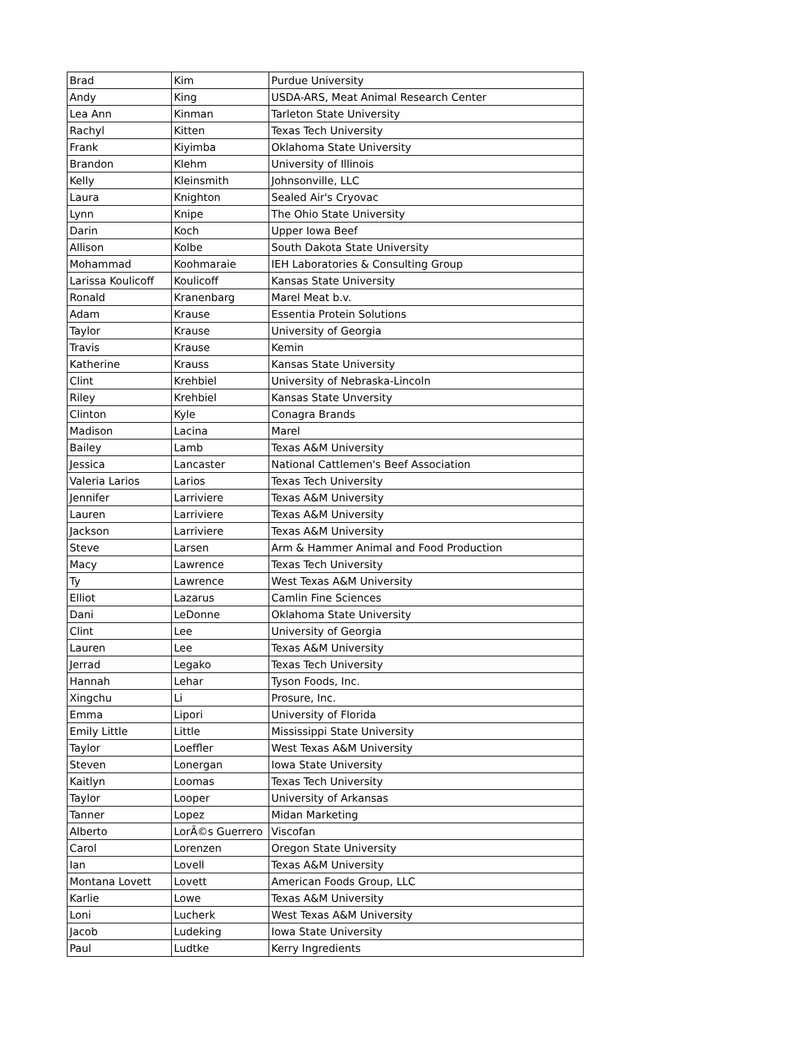| Brad | Kim | Purdue University |
| Andy | King | USDA-ARS, Meat Animal Research Center |
| Lea Ann | Kinman | Tarleton State University |
| Rachyl | Kitten | Texas Tech University |
| Frank | Kiyimba | Oklahoma State University |
| Brandon | Klehm | University of Illinois |
| Kelly | Kleinsmith | Johnsonville, LLC |
| Laura | Knighton | Sealed Air's Cryovac |
| Lynn | Knipe | The Ohio State University |
| Darin | Koch | Upper Iowa Beef |
| Allison | Kolbe | South Dakota State University |
| Mohammad | Koohmaraie | IEH Laboratories & Consulting Group |
| Larissa Koulicoff | Koulicoff | Kansas State University |
| Ronald | Kranenbarg | Marel Meat b.v. |
| Adam | Krause | Essentia Protein Solutions |
| Taylor | Krause | University of Georgia |
| Travis | Krause | Kemin |
| Katherine | Krauss | Kansas State University |
| Clint | Krehbiel | University of Nebraska-Lincoln |
| Riley | Krehbiel | Kansas State Unversity |
| Clinton | Kyle | Conagra Brands |
| Madison | Lacina | Marel |
| Bailey | Lamb | Texas A&M University |
| Jessica | Lancaster | National Cattlemen's Beef Association |
| Valeria Larios | Larios | Texas Tech University |
| Jennifer | Larriviere | Texas A&M University |
| Lauren | Larriviere | Texas A&M University |
| Jackson | Larriviere | Texas A&M University |
| Steve | Larsen | Arm & Hammer Animal and Food Production |
| Macy | Lawrence | Texas Tech University |
| Ty | Lawrence | West Texas A&M University |
| Elliot | Lazarus | Camlin Fine Sciences |
| Dani | LeDonne | Oklahoma State University |
| Clint | Lee | University of Georgia |
| Lauren | Lee | Texas A&M University |
| Jerrad | Legako | Texas Tech University |
| Hannah | Lehar | Tyson Foods, Inc. |
| Xingchu | Li | Prosure, Inc. |
| Emma | Lipori | University of Florida |
| Emily Little | Little | Mississippi State University |
| Taylor | Loeffler | West Texas A&M University |
| Steven | Lonergan | Iowa State University |
| Kaitlyn | Loomas | Texas Tech University |
| Taylor | Looper | University of Arkansas |
| Tanner | Lopez | Midan Marketing |
| Alberto | LorÃ©s Guerrero | Viscofan |
| Carol | Lorenzen | Oregon State University |
| Ian | Lovell | Texas A&M University |
| Montana Lovett | Lovett | American Foods Group, LLC |
| Karlie | Lowe | Texas A&M University |
| Loni | Lucherk | West Texas A&M University |
| Jacob | Ludeking | Iowa State University |
| Paul | Ludtke | Kerry Ingredients |